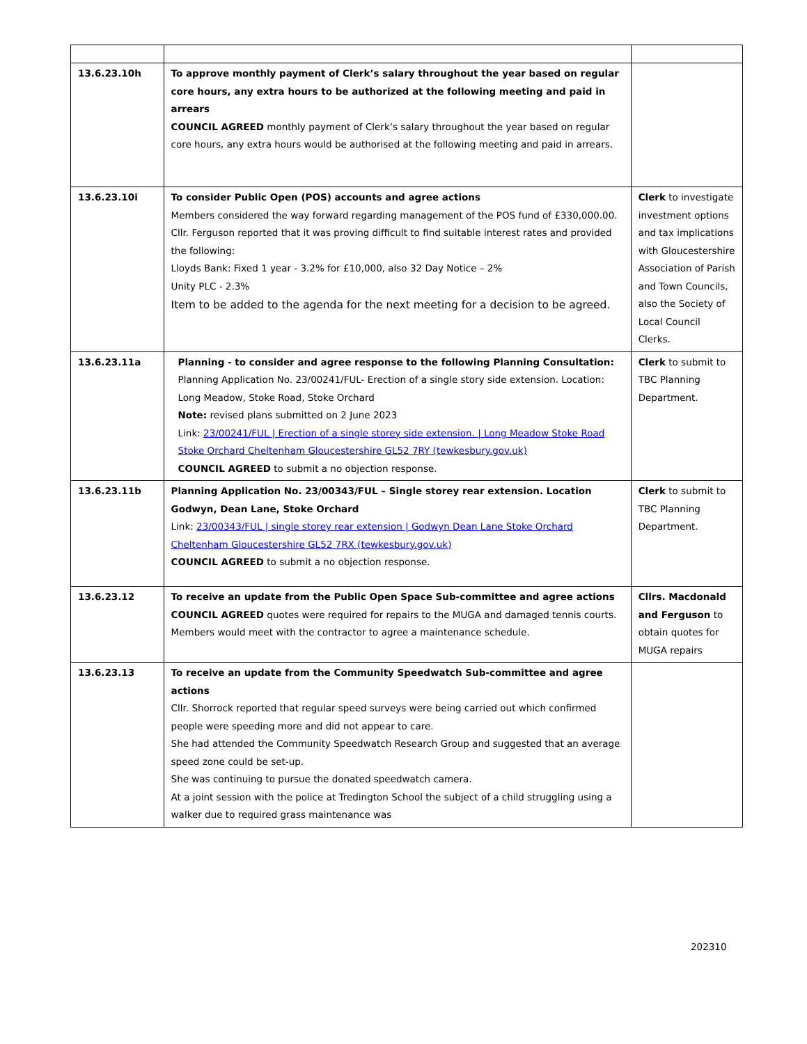| 13.6.23.10h | To approve monthly payment of Clerk’s salary throughout the year based on regular core hours, any extra hours to be authorized at the following meeting and paid in arrears COUNCIL AGREED monthly payment of Clerk’s salary throughout the year based on regular core hours, any extra hours would be authorised at the following meeting and paid in arrears. | |
| 13.6.23.10i | To consider Public Open (POS) accounts and agree actions Members considered the way forward regarding management of the POS fund of £330,000.00. Cllr. Ferguson reported that it was proving difficult to find suitable interest rates and provided the following: Lloyds Bank: Fixed 1 year - 3.2% for £10,000, also 32 Day Notice – 2% Unity PLC - 2.3% Item to be added to the agenda for the next meeting for a decision to be agreed. | Clerk to investigate investment options and tax implications with Gloucestershire Association of Parish and Town Councils, also the Society of Local Council Clerks. |
| 13.6.23.11a | Planning - to consider and agree response to the following Planning Consultation: Planning Application No. 23/00241/FUL- Erection of a single story side extension. Location: Long Meadow, Stoke Road, Stoke Orchard Note: revised plans submitted on 2 June 2023 Link: 23/00241/FUL / Erection of a single storey side extension. / Long Meadow Stoke Road Stoke Orchard Cheltenham Gloucestershire GL52 7RY (tewkesbury.gov.uk) COUNCIL AGREED to submit a no objection response. | Clerk to submit to TBC Planning Department. |
| 13.6.23.11b | Planning Application No. 23/00343/FUL – Single storey rear extension. Location Godwyn, Dean Lane, Stoke Orchard Link: 23/00343/FUL / single storey rear extension / Godwyn Dean Lane Stoke Orchard Cheltenham Gloucestershire GL52 7RX (tewkesbury.gov.uk) COUNCIL AGREED to submit a no objection response. | Clerk to submit to TBC Planning Department. |
| 13.6.23.12 | To receive an update from the Public Open Space Sub-committee and agree actions COUNCIL AGREED quotes were required for repairs to the MUGA and damaged tennis courts. Members would meet with the contractor to agree a maintenance schedule. | Cllrs. Macdonald and Ferguson to obtain quotes for MUGA repairs |
| 13.6.23.13 | To receive an update from the Community Speedwatch Sub-committee and agree actions Cllr. Shorrock reported that regular speed surveys were being carried out which confirmed people were speeding more and did not appear to care. She had attended the Community Speedwatch Research Group and suggested that an average speed zone could be set-up. She was continuing to pursue the donated speedwatch camera. At a joint session with the police at Tredington School the subject of a child struggling using a walker due to required grass maintenance was | |
202310